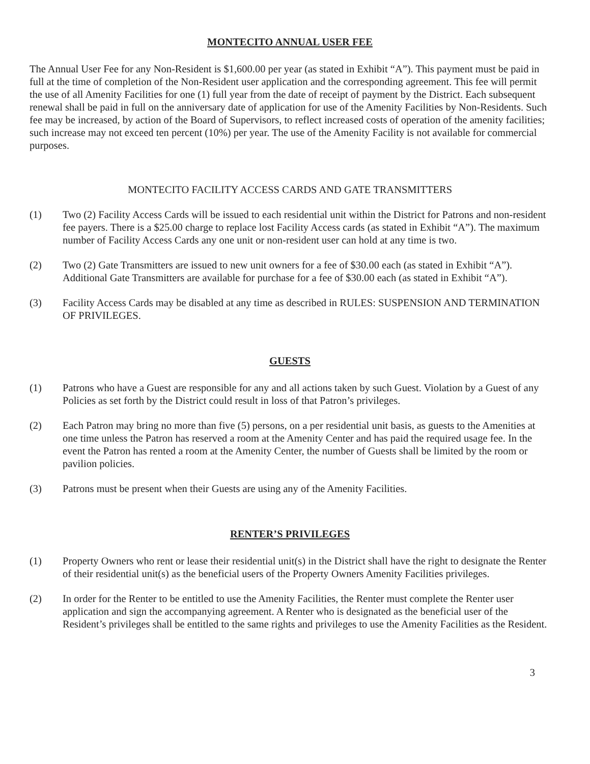MONTECITO ANNUAL USER FEE
The Annual User Fee for any Non-Resident is $1,600.00 per year (as stated in Exhibit “A”). This payment must be paid in full at the time of completion of the Non-Resident user application and the corresponding agreement. This fee will permit the use of all Amenity Facilities for one (1) full year from the date of receipt of payment by the District. Each subsequent renewal shall be paid in full on the anniversary date of application for use of the Amenity Facilities by Non-Residents. Such fee may be increased, by action of the Board of Supervisors, to reflect increased costs of operation of the amenity facilities; such increase may not exceed ten percent (10%) per year. The use of the Amenity Facility is not available for commercial purposes.
MONTECITO FACILITY ACCESS CARDS AND GATE TRANSMITTERS
(1) Two (2) Facility Access Cards will be issued to each residential unit within the District for Patrons and non-resident fee payers. There is a $25.00 charge to replace lost Facility Access cards (as stated in Exhibit “A”). The maximum number of Facility Access Cards any one unit or non-resident user can hold at any time is two.
(2) Two (2) Gate Transmitters are issued to new unit owners for a fee of $30.00 each (as stated in Exhibit “A”). Additional Gate Transmitters are available for purchase for a fee of $30.00 each (as stated in Exhibit “A”).
(3) Facility Access Cards may be disabled at any time as described in RULES: SUSPENSION AND TERMINATION OF PRIVILEGES.
GUESTS
(1) Patrons who have a Guest are responsible for any and all actions taken by such Guest. Violation by a Guest of any Policies as set forth by the District could result in loss of that Patron’s privileges.
(2) Each Patron may bring no more than five (5) persons, on a per residential unit basis, as guests to the Amenities at one time unless the Patron has reserved a room at the Amenity Center and has paid the required usage fee. In the event the Patron has rented a room at the Amenity Center, the number of Guests shall be limited by the room or pavilion policies.
(3) Patrons must be present when their Guests are using any of the Amenity Facilities.
RENTER’S PRIVILEGES
(1) Property Owners who rent or lease their residential unit(s) in the District shall have the right to designate the Renter of their residential unit(s) as the beneficial users of the Property Owners Amenity Facilities privileges.
(2) In order for the Renter to be entitled to use the Amenity Facilities, the Renter must complete the Renter user application and sign the accompanying agreement. A Renter who is designated as the beneficial user of the Resident’s privileges shall be entitled to the same rights and privileges to use the Amenity Facilities as the Resident.
3